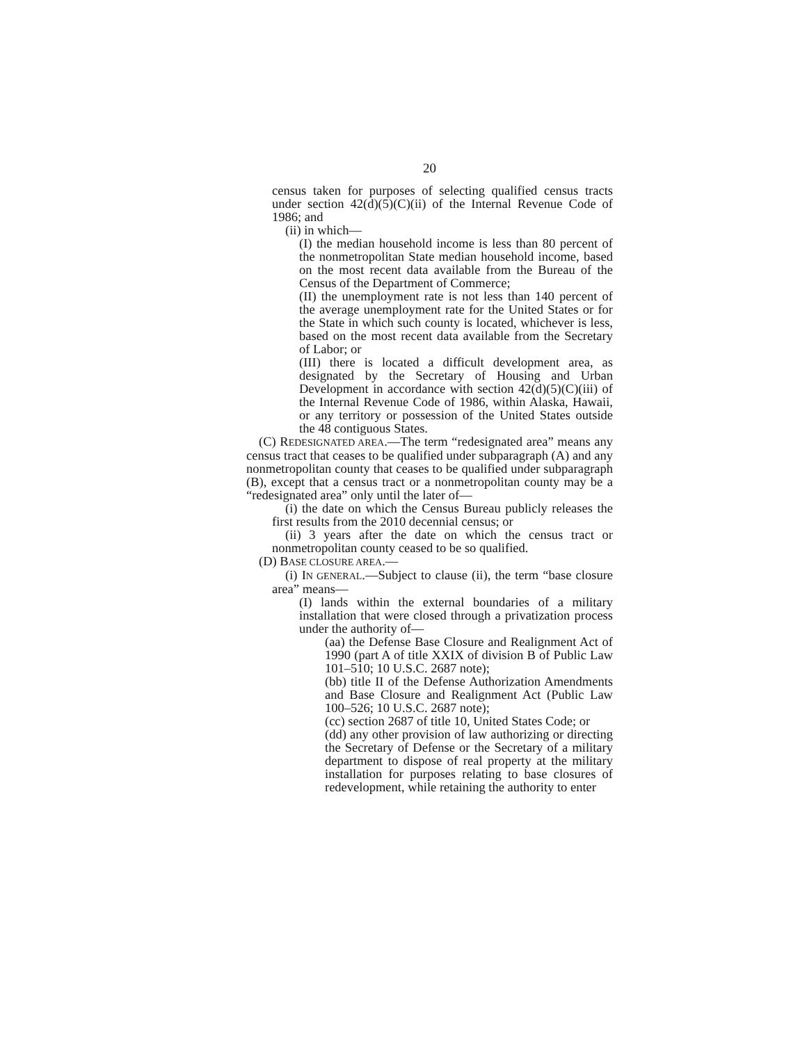20
census taken for purposes of selecting qualified census tracts under section 42(d)(5)(C)(ii) of the Internal Revenue Code of 1986; and
(ii) in which—
(I) the median household income is less than 80 percent of the nonmetropolitan State median household income, based on the most recent data available from the Bureau of the Census of the Department of Commerce;
(II) the unemployment rate is not less than 140 percent of the average unemployment rate for the United States or for the State in which such county is located, whichever is less, based on the most recent data available from the Secretary of Labor; or
(III) there is located a difficult development area, as designated by the Secretary of Housing and Urban Development in accordance with section 42(d)(5)(C)(iii) of the Internal Revenue Code of 1986, within Alaska, Hawaii, or any territory or possession of the United States outside the 48 contiguous States.
(C) REDESIGNATED AREA.—The term “redesignated area” means any census tract that ceases to be qualified under subparagraph (A) and any nonmetropolitan county that ceases to be qualified under subparagraph (B), except that a census tract or a nonmetropolitan county may be a “redesignated area” only until the later of—
(i) the date on which the Census Bureau publicly releases the first results from the 2010 decennial census; or
(ii) 3 years after the date on which the census tract or nonmetropolitan county ceased to be so qualified.
(D) BASE CLOSURE AREA.—
(i) IN GENERAL.—Subject to clause (ii), the term “base closure area” means—
(I) lands within the external boundaries of a military installation that were closed through a privatization process under the authority of—
(aa) the Defense Base Closure and Realignment Act of 1990 (part A of title XXIX of division B of Public Law 101–510; 10 U.S.C. 2687 note);
(bb) title II of the Defense Authorization Amendments and Base Closure and Realignment Act (Public Law 100–526; 10 U.S.C. 2687 note);
(cc) section 2687 of title 10, United States Code; or
(dd) any other provision of law authorizing or directing the Secretary of Defense or the Secretary of a military department to dispose of real property at the military installation for purposes relating to base closures of redevelopment, while retaining the authority to enter